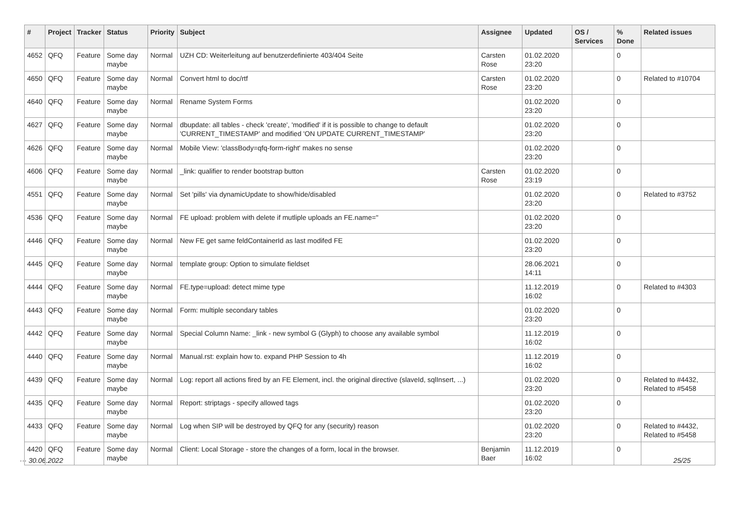| # | Project | Tracker | Status | Priority | Subject | Assignee | Updated | OS / Services | % Done | Related issues |
| --- | --- | --- | --- | --- | --- | --- | --- | --- | --- | --- |
| 4652 | QFQ | Feature | Some day maybe | Normal | UZH CD: Weiterleitung auf benutzerdefinierte 403/404 Seite | Carsten Rose | 01.02.2020 23:20 | | 0 | |
| 4650 | QFQ | Feature | Some day maybe | Normal | Convert html to doc/rtf | Carsten Rose | 01.02.2020 23:20 | | 0 | Related to #10704 |
| 4640 | QFQ | Feature | Some day maybe | Normal | Rename System Forms | | 01.02.2020 23:20 | | 0 | |
| 4627 | QFQ | Feature | Some day maybe | Normal | dbupdate: all tables - check 'create', 'modified' if it is possible to change to default 'CURRENT_TIMESTAMP' and modified 'ON UPDATE CURRENT_TIMESTAMP' | | 01.02.2020 23:20 | | 0 | |
| 4626 | QFQ | Feature | Some day maybe | Normal | Mobile View: 'classBody=qfq-form-right' makes no sense | | 01.02.2020 23:20 | | 0 | |
| 4606 | QFQ | Feature | Some day maybe | Normal | _link: qualifier to render bootstrap button | Carsten Rose | 01.02.2020 23:19 | | 0 | |
| 4551 | QFQ | Feature | Some day maybe | Normal | Set 'pills' via dynamicUpdate to show/hide/disabled | | 01.02.2020 23:20 | | 0 | Related to #3752 |
| 4536 | QFQ | Feature | Some day maybe | Normal | FE upload: problem with delete if mutliple uploads an FE.name=" | | 01.02.2020 23:20 | | 0 | |
| 4446 | QFQ | Feature | Some day maybe | Normal | New FE get same feldContainerId as last modifed FE | | 01.02.2020 23:20 | | 0 | |
| 4445 | QFQ | Feature | Some day maybe | Normal | template group: Option to simulate fieldset | | 28.06.2021 14:11 | | 0 | |
| 4444 | QFQ | Feature | Some day maybe | Normal | FE.type=upload: detect mime type | | 11.12.2019 16:02 | | 0 | Related to #4303 |
| 4443 | QFQ | Feature | Some day maybe | Normal | Form: multiple secondary tables | | 01.02.2020 23:20 | | 0 | |
| 4442 | QFQ | Feature | Some day maybe | Normal | Special Column Name: _link - new symbol G (Glyph) to choose any available symbol | | 11.12.2019 16:02 | | 0 | |
| 4440 | QFQ | Feature | Some day maybe | Normal | Manual.rst: explain how to. expand PHP Session to 4h | | 11.12.2019 16:02 | | 0 | |
| 4439 | QFQ | Feature | Some day maybe | Normal | Log: report all actions fired by an FE Element, incl. the original directive (slaveId, sqlInsert, ...) | | 01.02.2020 23:20 | | 0 | Related to #4432, Related to #5458 |
| 4435 | QFQ | Feature | Some day maybe | Normal | Report: striptags - specify allowed tags | | 01.02.2020 23:20 | | 0 | |
| 4433 | QFQ | Feature | Some day maybe | Normal | Log when SIP will be destroyed by QFQ for any (security) reason | | 01.02.2020 23:20 | | 0 | Related to #4432, Related to #5458 |
| 4420 | QFQ | Feature | Some day maybe | Normal | Client: Local Storage - store the changes of a form, local in the browser. | Benjamin Baer | 11.12.2019 16:02 | | 0 | |
··· 30.06.2022 25/25